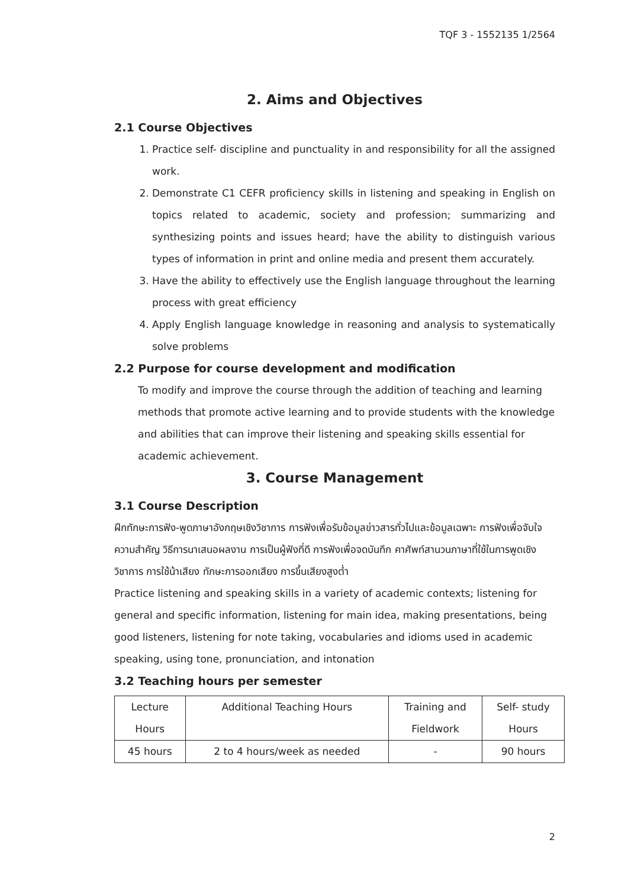TQF 3 - 1552135 1/2564
2. Aims and Objectives
2.1 Course Objectives
1. Practice self- discipline and punctuality in and responsibility for all the assigned work.
2. Demonstrate C1 CEFR proficiency skills in listening and speaking in English on topics related to academic, society and profession; summarizing and synthesizing points and issues heard; have the ability to distinguish various types of information in print and online media and present them accurately.
3. Have the ability to effectively use the English language throughout the learning process with great efficiency
4. Apply English language knowledge in reasoning and analysis to systematically solve problems
2.2 Purpose for course development and modification
To modify and improve the course through the addition of teaching and learning methods that promote active learning and to provide students with the knowledge and abilities that can improve their listening and speaking skills essential for academic achievement.
3. Course Management
3.1 Course Description
ฝึกทักษะการฟัง-พูดภาษาอังกฤษเชิงวิชาการ การฟังเพื่อรับข้อมูลข่าวสารทั่วไปและข้อมูลเฉพาะ การฟังเพื่อจับใจความสำคัญ วิธีการนาเสนอผลงาน การเป็นผู้ฟังที่ดี การฟังเพื่อจดบันทึก คาศัพท์สานวนภาษาที่ใช้ในการพูดเชิงวิชาการ การใช้น้าเสียง ทักษะการออกเสียง การขึ้นเสียงสูงต่ำ
Practice listening and speaking skills in a variety of academic contexts; listening for general and specific information, listening for main idea, making presentations, being good listeners, listening for note taking, vocabularies and idioms used in academic speaking, using tone, pronunciation, and intonation
3.2 Teaching hours per semester
| Lecture Hours | Additional Teaching Hours | Training and Fieldwork | Self- study Hours |
| --- | --- | --- | --- |
| 45 hours | 2 to 4 hours/week as needed | - | 90 hours |
2